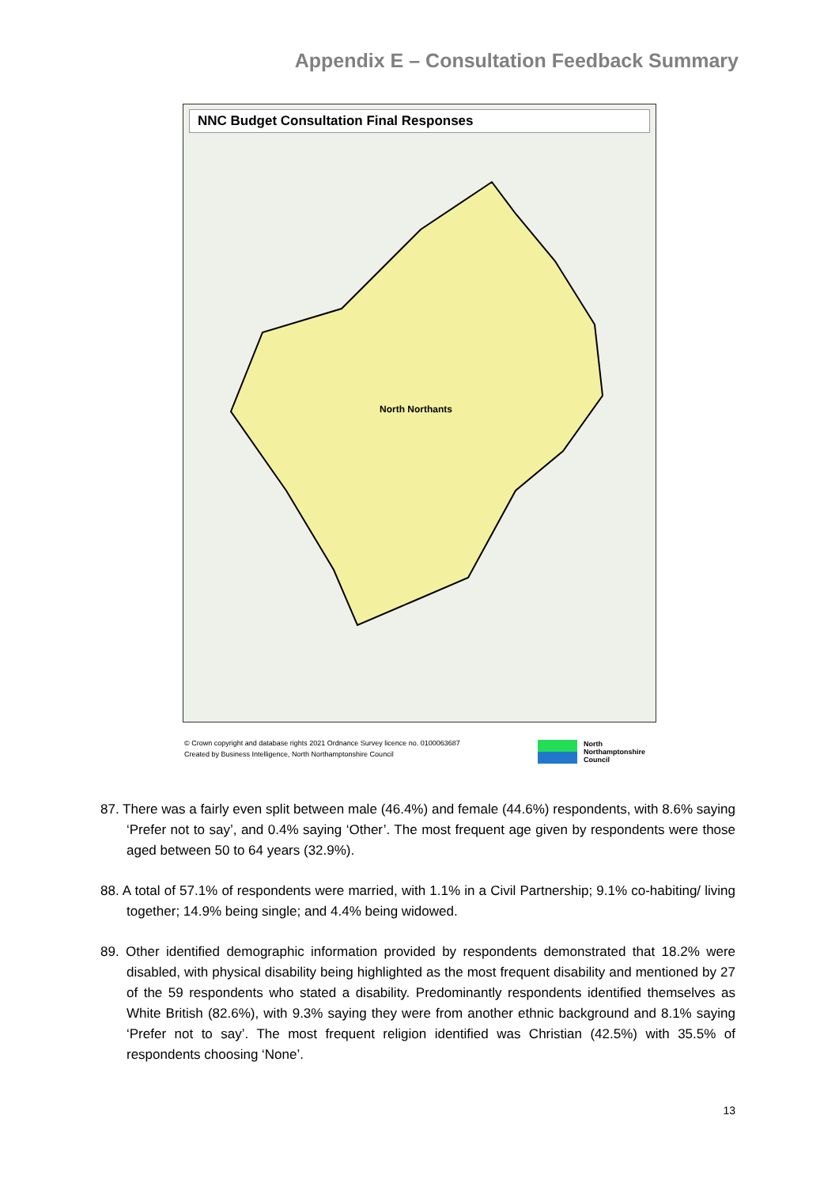Appendix E – Consultation Feedback Summary
NNC Budget Consultation Final Responses
North Northants
© Crown copyright and database rights 2021 Ordnance Survey licence no. 0100063687
Created by Business Intelligence, North Northamptonshire Council
North
Northamptonshire
Council
87. There was a fairly even split between male (46.4%) and female (44.6%) respondents, with 8.6% saying ‘Prefer not to say’, and 0.4% saying ‘Other’. The most frequent age given by respondents were those aged between 50 to 64 years (32.9%).
88. A total of 57.1% of respondents were married, with 1.1% in a Civil Partnership; 9.1% co-habiting/ living together; 14.9% being single; and 4.4% being widowed.
89. Other identified demographic information provided by respondents demonstrated that 18.2% were disabled, with physical disability being highlighted as the most frequent disability and mentioned by 27 of the 59 respondents who stated a disability. Predominantly respondents identified themselves as White British (82.6%), with 9.3% saying they were from another ethnic background and 8.1% saying ‘Prefer not to say’. The most frequent religion identified was Christian (42.5%) with 35.5% of respondents choosing ‘None’.
13